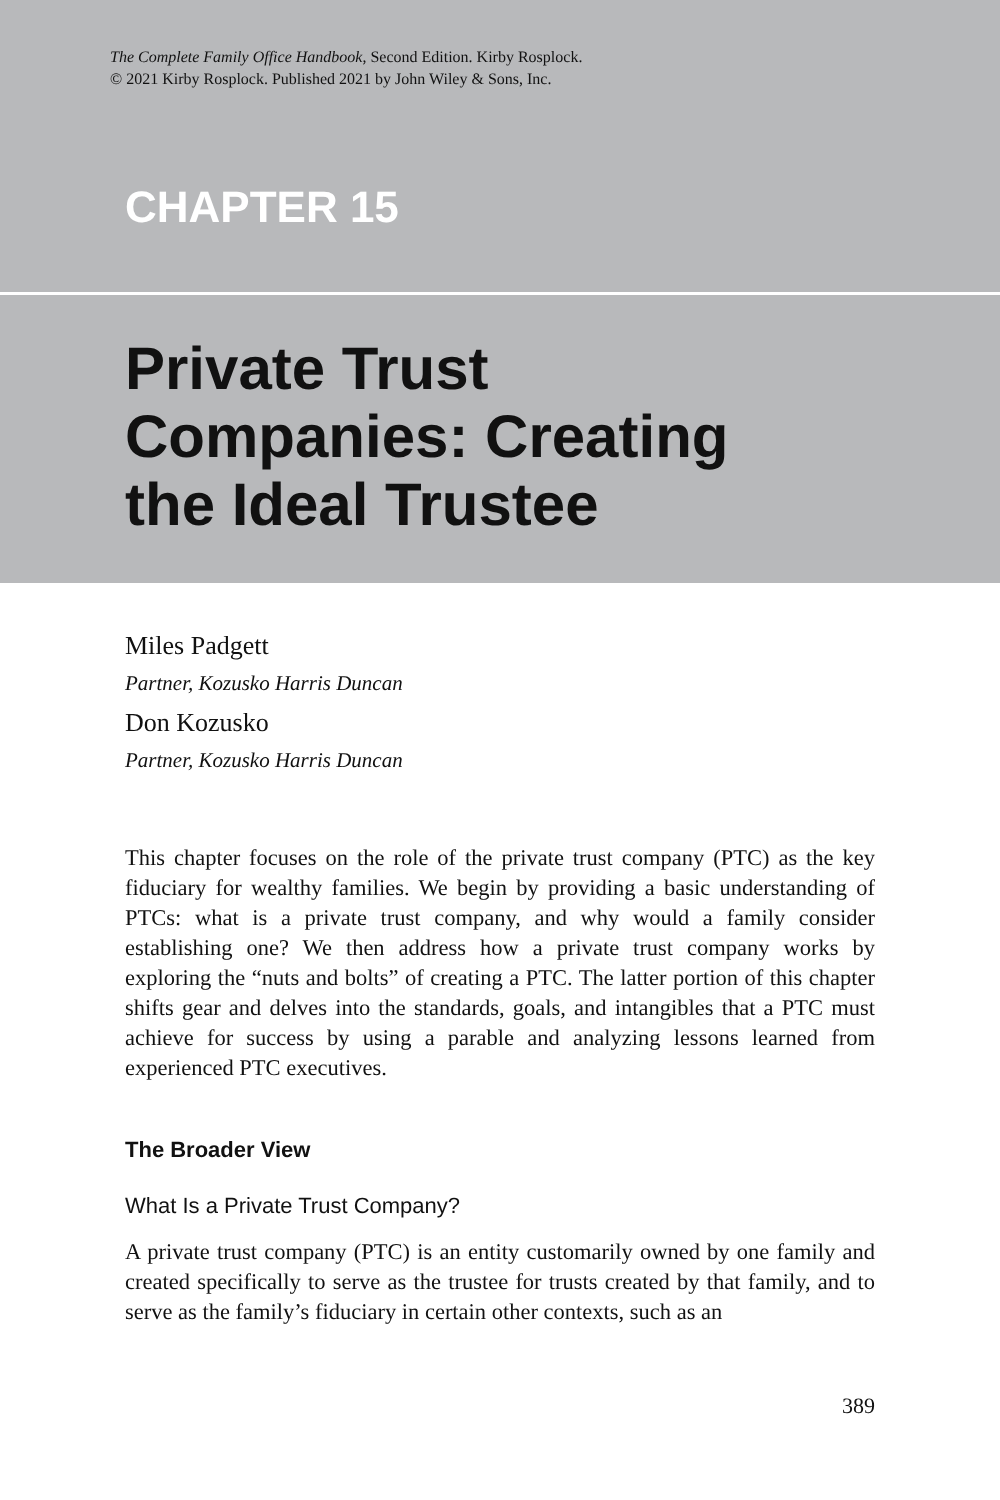The Complete Family Office Handbook, Second Edition. Kirby Rosplock.
© 2021 Kirby Rosplock. Published 2021 by John Wiley & Sons, Inc.
CHAPTER 15
Private Trust
Companies: Creating
the Ideal Trustee
Miles Padgett
Partner, Kozusko Harris Duncan
Don Kozusko
Partner, Kozusko Harris Duncan
This chapter focuses on the role of the private trust company (PTC) as the key fiduciary for wealthy families. We begin by providing a basic understanding of PTCs: what is a private trust company, and why would a family consider establishing one? We then address how a private trust company works by exploring the “nuts and bolts” of creating a PTC. The latter portion of this chapter shifts gear and delves into the standards, goals, and intangibles that a PTC must achieve for success by using a parable and analyzing lessons learned from experienced PTC executives.
The Broader View
What Is a Private Trust Company?
A private trust company (PTC) is an entity customarily owned by one family and created specifically to serve as the trustee for trusts created by that family, and to serve as the family’s fiduciary in certain other contexts, such as an
389